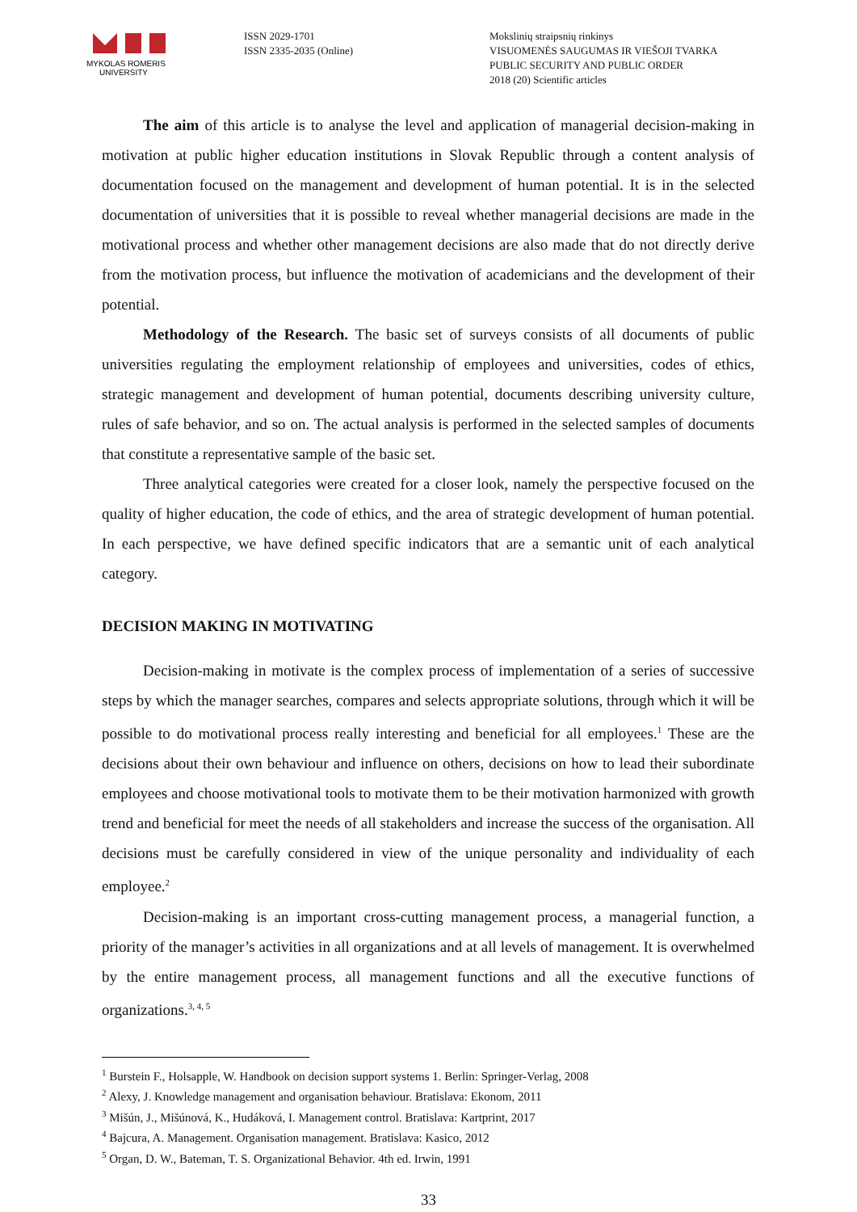MYKOLAS ROMERIS
UNIVERSITY
ISSN 2029-1701
ISSN 2335-2035 (Online)
Mokslinių straipsnių rinkinys
VISUOMENĖS SAUGUMAS IR VIEŠOJI TVARKA
PUBLIC SECURITY AND PUBLIC ORDER
2018 (20) Scientific articles
The aim of this article is to analyse the level and application of managerial decision-making in motivation at public higher education institutions in Slovak Republic through a content analysis of documentation focused on the management and development of human potential. It is in the selected documentation of universities that it is possible to reveal whether managerial decisions are made in the motivational process and whether other management decisions are also made that do not directly derive from the motivation process, but influence the motivation of academicians and the development of their potential.
Methodology of the Research. The basic set of surveys consists of all documents of public universities regulating the employment relationship of employees and universities, codes of ethics, strategic management and development of human potential, documents describing university culture, rules of safe behavior, and so on. The actual analysis is performed in the selected samples of documents that constitute a representative sample of the basic set.
Three analytical categories were created for a closer look, namely the perspective focused on the quality of higher education, the code of ethics, and the area of strategic development of human potential. In each perspective, we have defined specific indicators that are a semantic unit of each analytical category.
DECISION MAKING IN MOTIVATING
Decision-making in motivate is the complex process of implementation of a series of successive steps by which the manager searches, compares and selects appropriate solutions, through which it will be possible to do motivational process really interesting and beneficial for all employees.<sup>1</sup> These are the decisions about their own behaviour and influence on others, decisions on how to lead their subordinate employees and choose motivational tools to motivate them to be their motivation harmonized with growth trend and beneficial for meet the needs of all stakeholders and increase the success of the organisation. All decisions must be carefully considered in view of the unique personality and individuality of each employee.<sup>2</sup>
Decision-making is an important cross-cutting management process, a managerial function, a priority of the manager’s activities in all organizations and at all levels of management. It is overwhelmed by the entire management process, all management functions and all the executive functions of organizations.<sup>3, 4, 5</sup>
<sup>1</sup> Burstein F., Holsapple, W. Handbook on decision support systems 1. Berlin: Springer-Verlag, 2008
<sup>2</sup> Alexy, J. Knowledge management and organisation behaviour. Bratislava: Ekonom, 2011
<sup>3</sup> Mišún, J., Mišúnová, K., Hudáková, I. Management control. Bratislava: Kartprint, 2017
<sup>4</sup> Bajcura, A. Management. Organisation management. Bratislava: Kasico, 2012
<sup>5</sup> Organ, D. W., Bateman, T. S. Organizational Behavior. 4th ed. Irwin, 1991
33